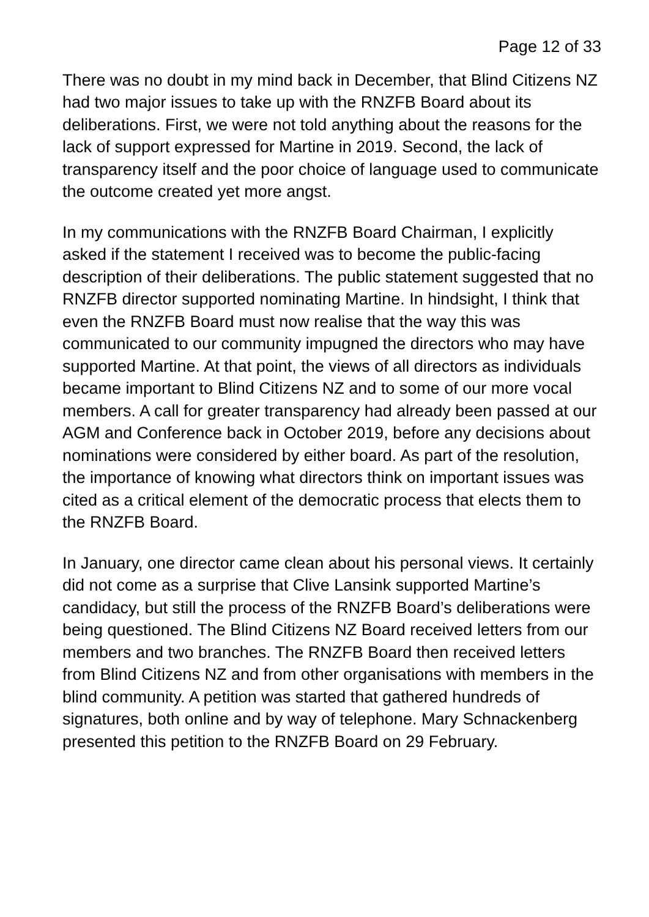Page 12 of 33
There was no doubt in my mind back in December, that Blind Citizens NZ had two major issues to take up with the RNZFB Board about its deliberations. First, we were not told anything about the reasons for the lack of support expressed for Martine in 2019. Second, the lack of transparency itself and the poor choice of language used to communicate the outcome created yet more angst.
In my communications with the RNZFB Board Chairman, I explicitly asked if the statement I received was to become the public-facing description of their deliberations. The public statement suggested that no RNZFB director supported nominating Martine. In hindsight, I think that even the RNZFB Board must now realise that the way this was communicated to our community impugned the directors who may have supported Martine. At that point, the views of all directors as individuals became important to Blind Citizens NZ and to some of our more vocal members. A call for greater transparency had already been passed at our AGM and Conference back in October 2019, before any decisions about nominations were considered by either board. As part of the resolution, the importance of knowing what directors think on important issues was cited as a critical element of the democratic process that elects them to the RNZFB Board.
In January, one director came clean about his personal views. It certainly did not come as a surprise that Clive Lansink supported Martine’s candidacy, but still the process of the RNZFB Board’s deliberations were being questioned. The Blind Citizens NZ Board received letters from our members and two branches. The RNZFB Board then received letters from Blind Citizens NZ and from other organisations with members in the blind community. A petition was started that gathered hundreds of signatures, both online and by way of telephone. Mary Schnackenberg presented this petition to the RNZFB Board on 29 February.